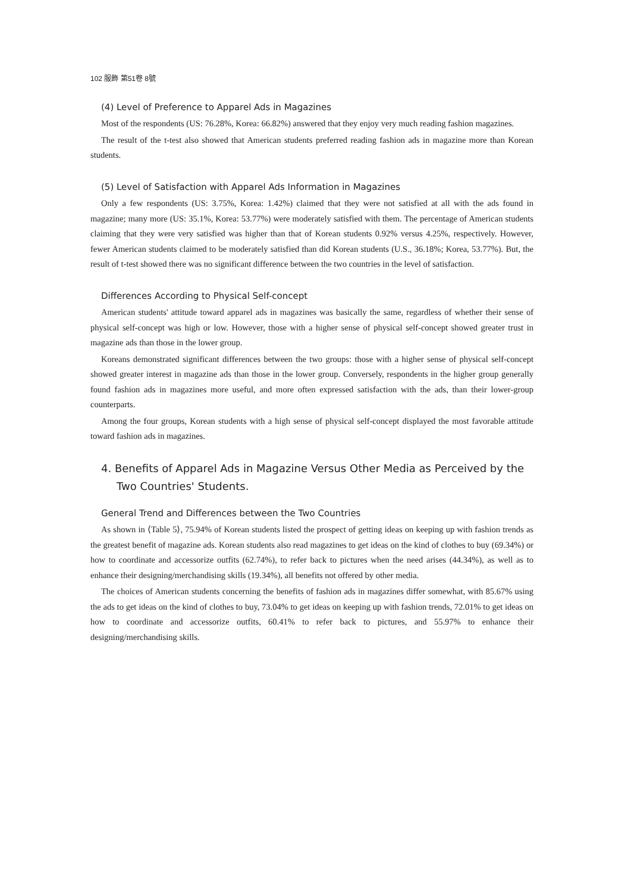102 服飾 第51卷 8號
(4) Level of Preference to Apparel Ads in Magazines
Most of the respondents (US: 76.28%, Korea: 66.82%) answered that they enjoy very much reading fashion magazines.
The result of the t-test also showed that American students preferred reading fashion ads in magazine more than Korean students.
(5) Level of Satisfaction with Apparel Ads Information in Magazines
Only a few respondents (US: 3.75%, Korea: 1.42%) claimed that they were not satisfied at all with the ads found in magazine; many more (US: 35.1%, Korea: 53.77%) were moderately satisfied with them. The percentage of American students claiming that they were very satisfied was higher than that of Korean students 0.92% versus 4.25%, respectively. However, fewer American students claimed to be moderately satisfied than did Korean students (U.S., 36.18%; Korea, 53.77%). But, the result of t-test showed there was no significant difference between the two countries in the level of satisfaction.
Differences According to Physical Self-concept
American students' attitude toward apparel ads in magazines was basically the same, regardless of whether their sense of physical self-concept was high or low. However, those with a higher sense of physical self-concept showed greater trust in magazine ads than those in the lower group.
Koreans demonstrated significant differences between the two groups: those with a higher sense of physical self-concept showed greater interest in magazine ads than those in the lower group. Conversely, respondents in the higher group generally found fashion ads in magazines more useful, and more often expressed satisfaction with the ads, than their lower-group counterparts.
Among the four groups, Korean students with a high sense of physical self-concept displayed the most favorable attitude toward fashion ads in magazines.
4. Benefits of Apparel Ads in Magazine Versus Other Media as Perceived by the Two Countries' Students.
General Trend and Differences between the Two Countries
As shown in ⟨Table 5⟩, 75.94% of Korean students listed the prospect of getting ideas on keeping up with fashion trends as the greatest benefit of magazine ads. Korean students also read magazines to get ideas on the kind of clothes to buy (69.34%) or how to coordinate and accessorize outfits (62.74%), to refer back to pictures when the need arises (44.34%), as well as to enhance their designing/merchandising skills (19.34%), all benefits not offered by other media.
The choices of American students concerning the benefits of fashion ads in magazines differ somewhat, with 85.67% using the ads to get ideas on the kind of clothes to buy, 73.04% to get ideas on keeping up with fashion trends, 72.01% to get ideas on how to coordinate and accessorize outfits, 60.41% to refer back to pictures, and 55.97% to enhance their designing/merchandising skills.